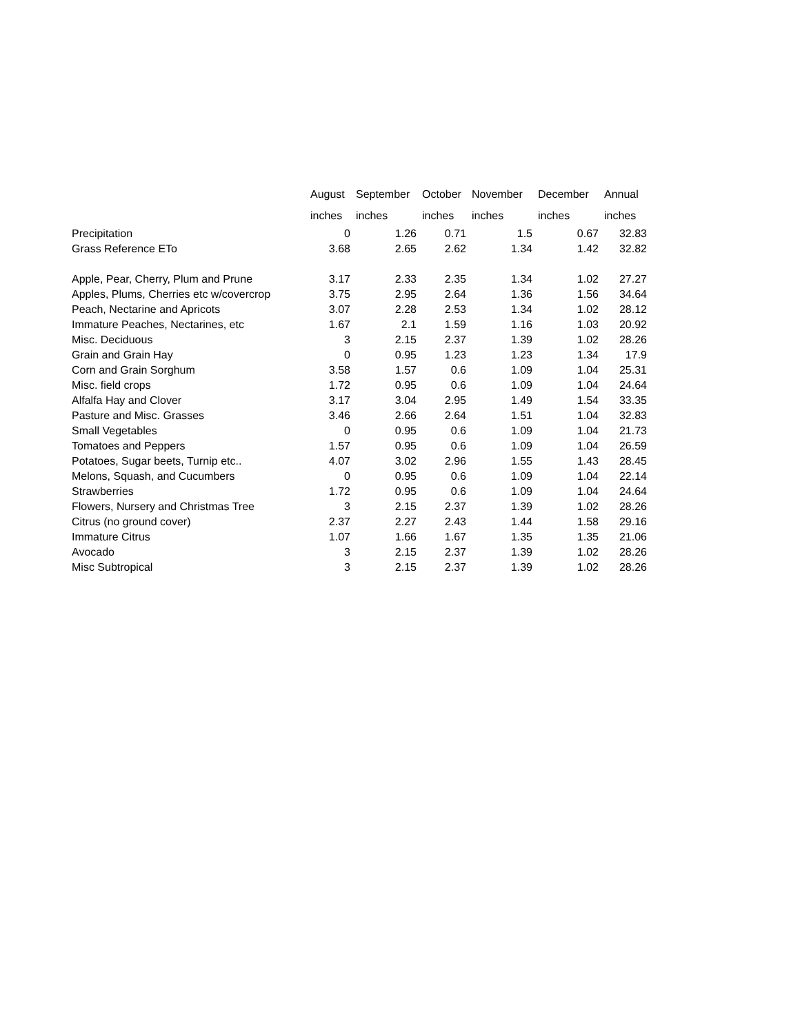| | August | September | October | November | December | Annual |
| --- | --- | --- | --- | --- | --- | --- |
| | inches | inches | inches | inches | inches | inches |
| Precipitation | 0 | 1.26 | 0.71 | 1.5 | 0.67 | 32.83 |
| Grass Reference ETo | 3.68 | 2.65 | 2.62 | 1.34 | 1.42 | 32.82 |
| Apple, Pear, Cherry, Plum and Prune | 3.17 | 2.33 | 2.35 | 1.34 | 1.02 | 27.27 |
| Apples, Plums, Cherries etc w/covercrop | 3.75 | 2.95 | 2.64 | 1.36 | 1.56 | 34.64 |
| Peach, Nectarine and Apricots | 3.07 | 2.28 | 2.53 | 1.34 | 1.02 | 28.12 |
| Immature Peaches, Nectarines, etc | 1.67 | 2.1 | 1.59 | 1.16 | 1.03 | 20.92 |
| Misc. Deciduous | 3 | 2.15 | 2.37 | 1.39 | 1.02 | 28.26 |
| Grain and Grain Hay | 0 | 0.95 | 1.23 | 1.23 | 1.34 | 17.9 |
| Corn and Grain Sorghum | 3.58 | 1.57 | 0.6 | 1.09 | 1.04 | 25.31 |
| Misc. field crops | 1.72 | 0.95 | 0.6 | 1.09 | 1.04 | 24.64 |
| Alfalfa Hay and Clover | 3.17 | 3.04 | 2.95 | 1.49 | 1.54 | 33.35 |
| Pasture and Misc. Grasses | 3.46 | 2.66 | 2.64 | 1.51 | 1.04 | 32.83 |
| Small Vegetables | 0 | 0.95 | 0.6 | 1.09 | 1.04 | 21.73 |
| Tomatoes and Peppers | 1.57 | 0.95 | 0.6 | 1.09 | 1.04 | 26.59 |
| Potatoes, Sugar beets, Turnip etc.. | 4.07 | 3.02 | 2.96 | 1.55 | 1.43 | 28.45 |
| Melons, Squash, and Cucumbers | 0 | 0.95 | 0.6 | 1.09 | 1.04 | 22.14 |
| Strawberries | 1.72 | 0.95 | 0.6 | 1.09 | 1.04 | 24.64 |
| Flowers, Nursery and Christmas Tree | 3 | 2.15 | 2.37 | 1.39 | 1.02 | 28.26 |
| Citrus (no ground cover) | 2.37 | 2.27 | 2.43 | 1.44 | 1.58 | 29.16 |
| Immature Citrus | 1.07 | 1.66 | 1.67 | 1.35 | 1.35 | 21.06 |
| Avocado | 3 | 2.15 | 2.37 | 1.39 | 1.02 | 28.26 |
| Misc Subtropical | 3 | 2.15 | 2.37 | 1.39 | 1.02 | 28.26 |